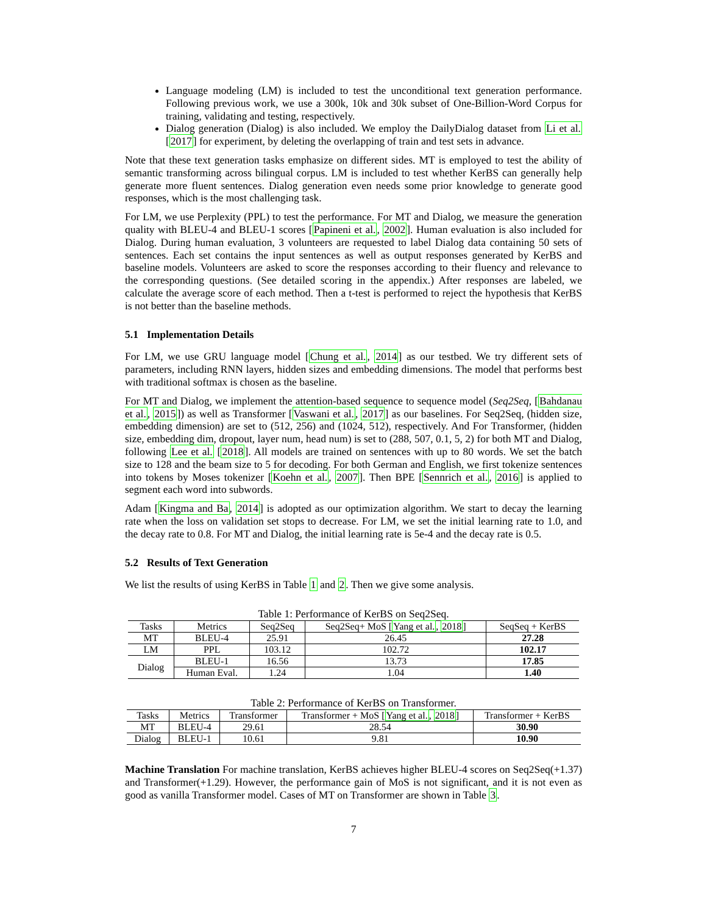Language modeling (LM) is included to test the unconditional text generation performance. Following previous work, we use a 300k, 10k and 30k subset of One-Billion-Word Corpus for training, validating and testing, respectively.
Dialog generation (Dialog) is also included. We employ the DailyDialog dataset from Li et al. [2017] for experiment, by deleting the overlapping of train and test sets in advance.
Note that these text generation tasks emphasize on different sides. MT is employed to test the ability of semantic transforming across bilingual corpus. LM is included to test whether KerBS can generally help generate more fluent sentences. Dialog generation even needs some prior knowledge to generate good responses, which is the most challenging task.
For LM, we use Perplexity (PPL) to test the performance. For MT and Dialog, we measure the generation quality with BLEU-4 and BLEU-1 scores [Papineni et al., 2002]. Human evaluation is also included for Dialog. During human evaluation, 3 volunteers are requested to label Dialog data containing 50 sets of sentences. Each set contains the input sentences as well as output responses generated by KerBS and baseline models. Volunteers are asked to score the responses according to their fluency and relevance to the corresponding questions. (See detailed scoring in the appendix.) After responses are labeled, we calculate the average score of each method. Then a t-test is performed to reject the hypothesis that KerBS is not better than the baseline methods.
5.1 Implementation Details
For LM, we use GRU language model [Chung et al., 2014] as our testbed. We try different sets of parameters, including RNN layers, hidden sizes and embedding dimensions. The model that performs best with traditional softmax is chosen as the baseline.
For MT and Dialog, we implement the attention-based sequence to sequence model (Seq2Seq, [Bahdanau et al., 2015]) as well as Transformer [Vaswani et al., 2017] as our baselines. For Seq2Seq, (hidden size, embedding dimension) are set to (512, 256) and (1024, 512), respectively. And For Transformer, (hidden size, embedding dim, dropout, layer num, head num) is set to (288, 507, 0.1, 5, 2) for both MT and Dialog, following Lee et al. [2018]. All models are trained on sentences with up to 80 words. We set the batch size to 128 and the beam size to 5 for decoding. For both German and English, we first tokenize sentences into tokens by Moses tokenizer [Koehn et al., 2007]. Then BPE [Sennrich et al., 2016] is applied to segment each word into subwords.
Adam [Kingma and Ba, 2014] is adopted as our optimization algorithm. We start to decay the learning rate when the loss on validation set stops to decrease. For LM, we set the initial learning rate to 1.0, and the decay rate to 0.8. For MT and Dialog, the initial learning rate is 5e-4 and the decay rate is 0.5.
5.2 Results of Text Generation
We list the results of using KerBS in Table 1 and 2. Then we give some analysis.
Table 1: Performance of KerBS on Seq2Seq.
| Tasks | Metrics | Seq2Seq | Seq2Seq+ MoS [ Yang et al. , 2018 ] | SeqSeq + KerBS |
| --- | --- | --- | --- | --- |
| MT | BLEU-4 | 25.91 | 26.45 | 27.28 |
| LM | PPL | 103.12 | 102.72 | 102.17 |
| Dialog | BLEU-1 | 16.56 | 13.73 | 17.85 |
| | Human Eval. | 1.24 | 1.04 | 1.40 |
Table 2: Performance of KerBS on Transformer.
| Tasks | Metrics | Transformer | Transformer + MoS [ Yang et al. , 2018 ] | Transformer + KerBS |
| --- | --- | --- | --- | --- |
| MT | BLEU-4 | 29.61 | 28.54 | 30.90 |
| Dialog | BLEU-1 | 10.61 | 9.81 | 10.90 |
Machine Translation For machine translation, KerBS achieves higher BLEU-4 scores on Seq2Seq(+1.37) and Transformer(+1.29). However, the performance gain of MoS is not significant, and it is not even as good as vanilla Transformer model. Cases of MT on Transformer are shown in Table 3.
7